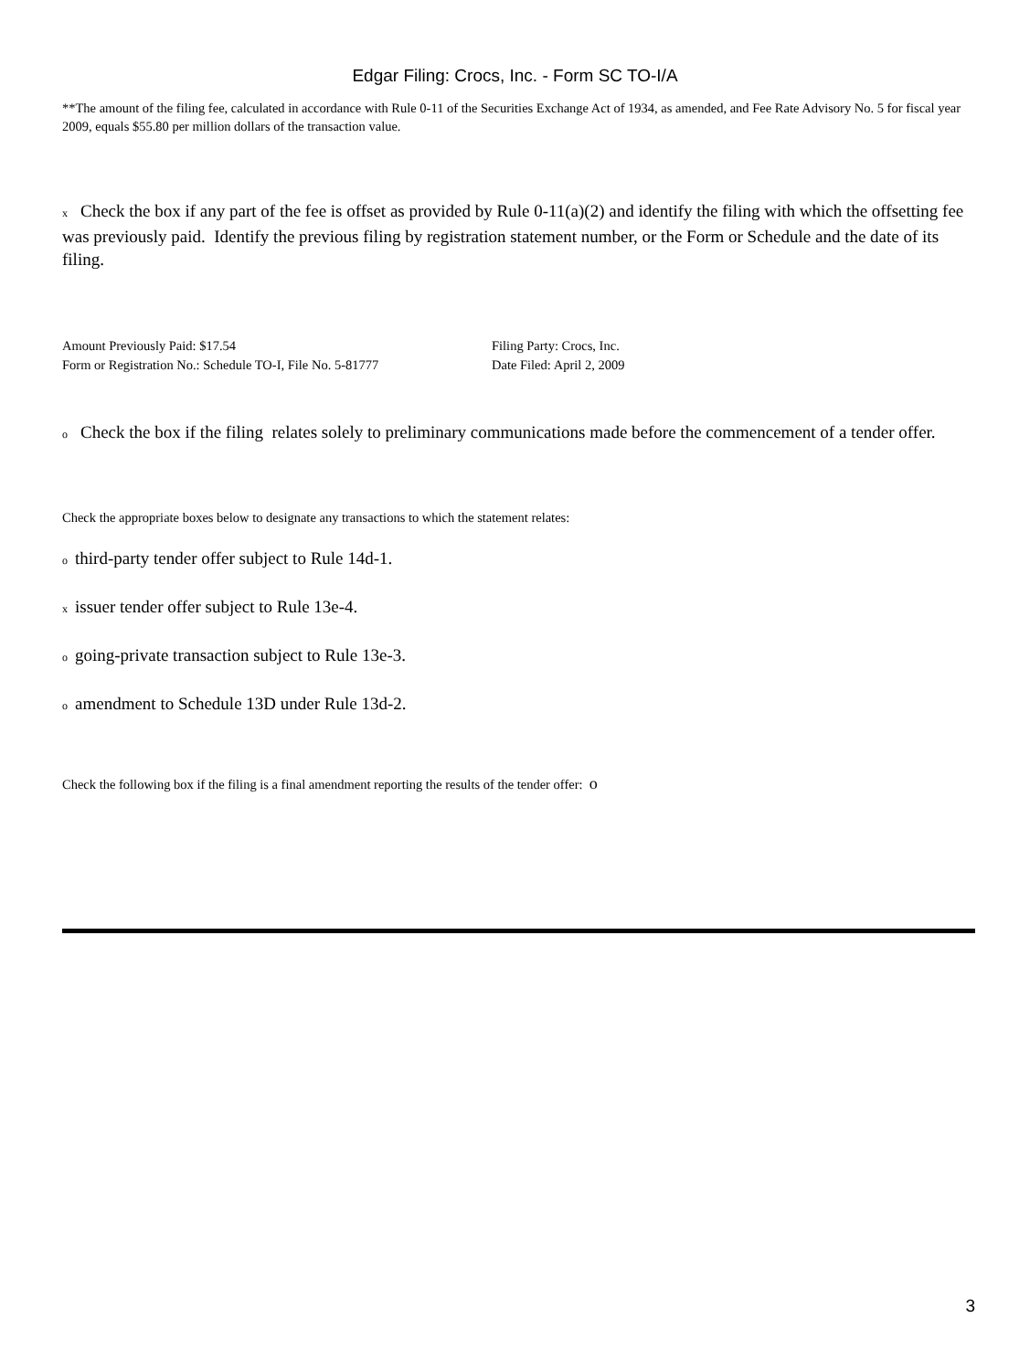Edgar Filing: Crocs, Inc. - Form SC TO-I/A
**The amount of the filing fee, calculated in accordance with Rule 0-11 of the Securities Exchange Act of 1934, as amended, and Fee Rate Advisory No. 5 for fiscal year 2009, equals $55.80 per million dollars of the transaction value.
x Check the box if any part of the fee is offset as provided by Rule 0-11(a)(2) and identify the filing with which the offsetting fee was previously paid. Identify the previous filing by registration statement number, or the Form or Schedule and the date of its filing.
| Amount Previously Paid: $17.54 | Filing Party: Crocs, Inc. |
| Form or Registration No.: Schedule TO-I, File No. 5-81777 | Date Filed: April 2, 2009 |
o Check the box if the filing relates solely to preliminary communications made before the commencement of a tender offer.
Check the appropriate boxes below to designate any transactions to which the statement relates:
othird-party tender offer subject to Rule 14d-1.
xissuer tender offer subject to Rule 13e-4.
ogoing-private transaction subject to Rule 13e-3.
oamendment to Schedule 13D under Rule 13d-2.
Check the following box if the filing is a final amendment reporting the results of the tender offer: o
3